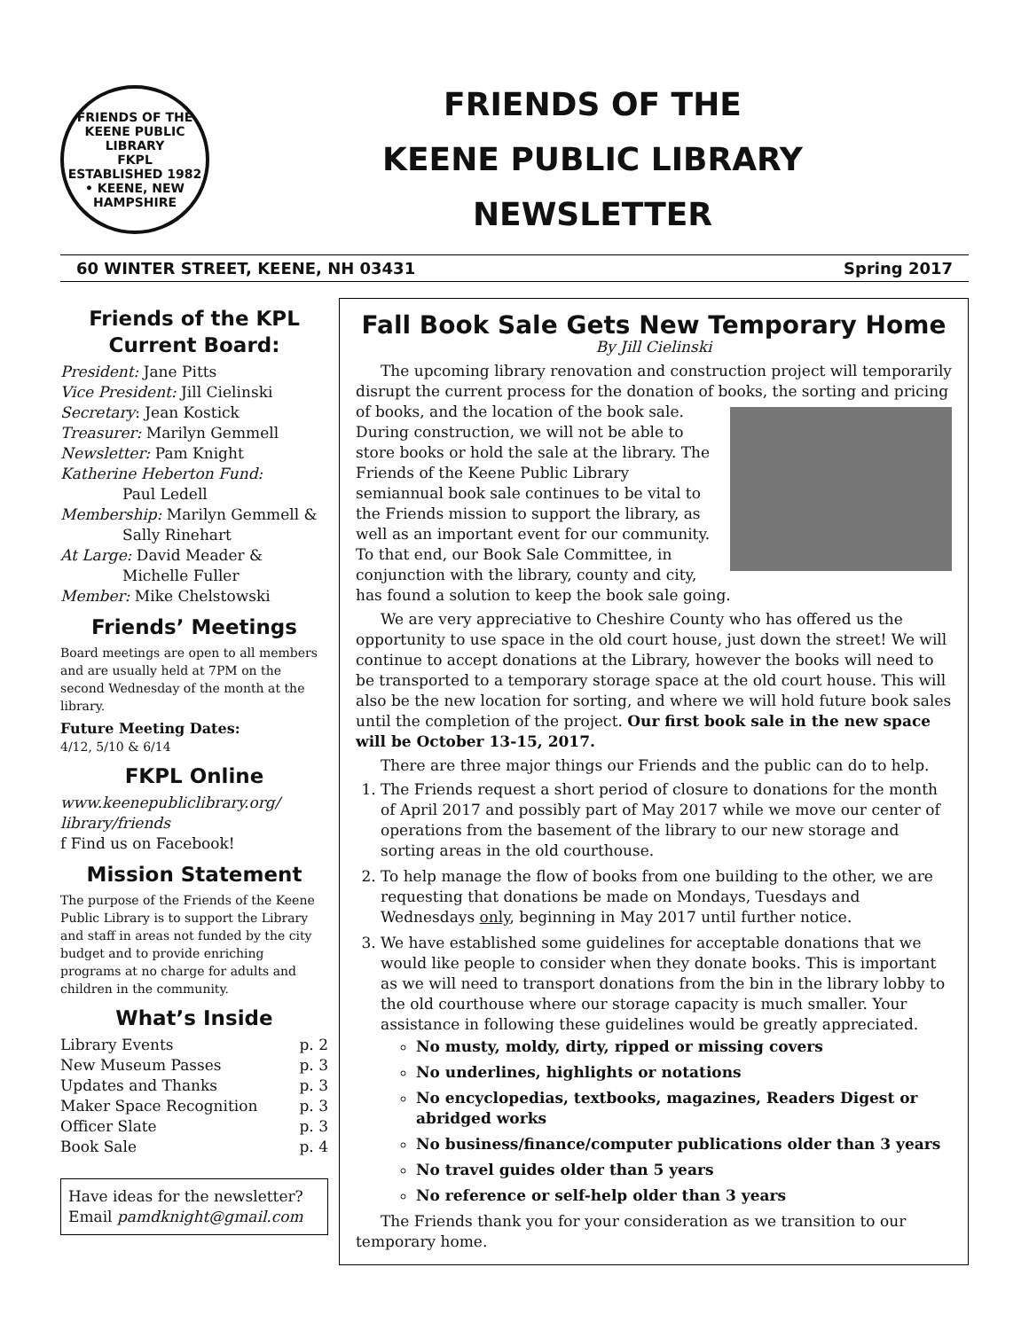FRIENDS OF THE KEENE PUBLIC LIBRARY
FKPL
ESTABLISHED 1982 • KEENE, NEW HAMPSHIRE
FRIENDS OF THE
KEENE PUBLIC LIBRARY
NEWSLETTER
60 WINTER STREET, KEENE, NH 03431 Spring 2017
Friends of the KPL Current Board:
President: Jane Pitts
Vice President: Jill Cielinski
Secretary: Jean Kostick
Treasurer: Marilyn Gemmell
Newsletter: Pam Knight
Katherine Heberton Fund:
Paul Ledell
Membership: Marilyn Gemmell &
Sally Rinehart
At Large: David Meader &
Michelle Fuller
Member: Mike Chelstowski
Friends’ Meetings
Board meetings are open to all members and are usually held at 7PM on the second Wednesday of the month at the library.
Future Meeting Dates:
4/12, 5/10 & 6/14
FKPL Online
www.keenepubliclibrary.org/ library/friends
f Find us on Facebook!
Mission Statement
The purpose of the Friends of the Keene Public Library is to support the Library and staff in areas not funded by the city budget and to provide enriching programs at no charge for adults and children in the community.
What’s Inside
Library Events p. 2
New Museum Passes p. 3
Updates and Thanks p. 3
Maker Space Recognition p. 3
Officer Slate p. 3
Book Sale p. 4
Have ideas for the newsletter? Email pamdknight@gmail.com
Fall Book Sale Gets New Temporary Home
By Jill Cielinski
The upcoming library renovation and construction project will temporarily disrupt the current process for the donation of books, the sorting and pricing of books, and the location of the book sale. During construction, we will not be able to store books or hold the sale at the library. The Friends of the Keene Public Library semiannual book sale continues to be vital to the Friends mission to support the library, as well as an important event for our community. To that end, our Book Sale Committee, in conjunction with the library, county and city, has found a solution to keep the book sale going.
We are very appreciative to Cheshire County who has offered us the opportunity to use space in the old court house, just down the street! We will continue to accept donations at the Library, however the books will need to be transported to a temporary storage space at the old court house. This will also be the new location for sorting, and where we will hold future book sales until the completion of the project. Our first book sale in the new space will be October 13-15, 2017.
There are three major things our Friends and the public can do to help.
1. The Friends request a short period of closure to donations for the month of April 2017 and possibly part of May 2017 while we move our center of operations from the basement of the library to our new storage and sorting areas in the old courthouse.
2. To help manage the flow of books from one building to the other, we are requesting that donations be made on Mondays, Tuesdays and Wednesdays only, beginning in May 2017 until further notice.
3. We have established some guidelines for acceptable donations that we would like people to consider when they donate books. This is important as we will need to transport donations from the bin in the library lobby to the old courthouse where our storage capacity is much smaller. Your assistance in following these guidelines would be greatly appreciated.
No musty, moldy, dirty, ripped or missing covers
No underlines, highlights or notations
No encyclopedias, textbooks, magazines, Readers Digest or abridged works
No business/finance/computer publications older than 3 years
No travel guides older than 5 years
No reference or self-help older than 3 years
The Friends thank you for your consideration as we transition to our temporary home.